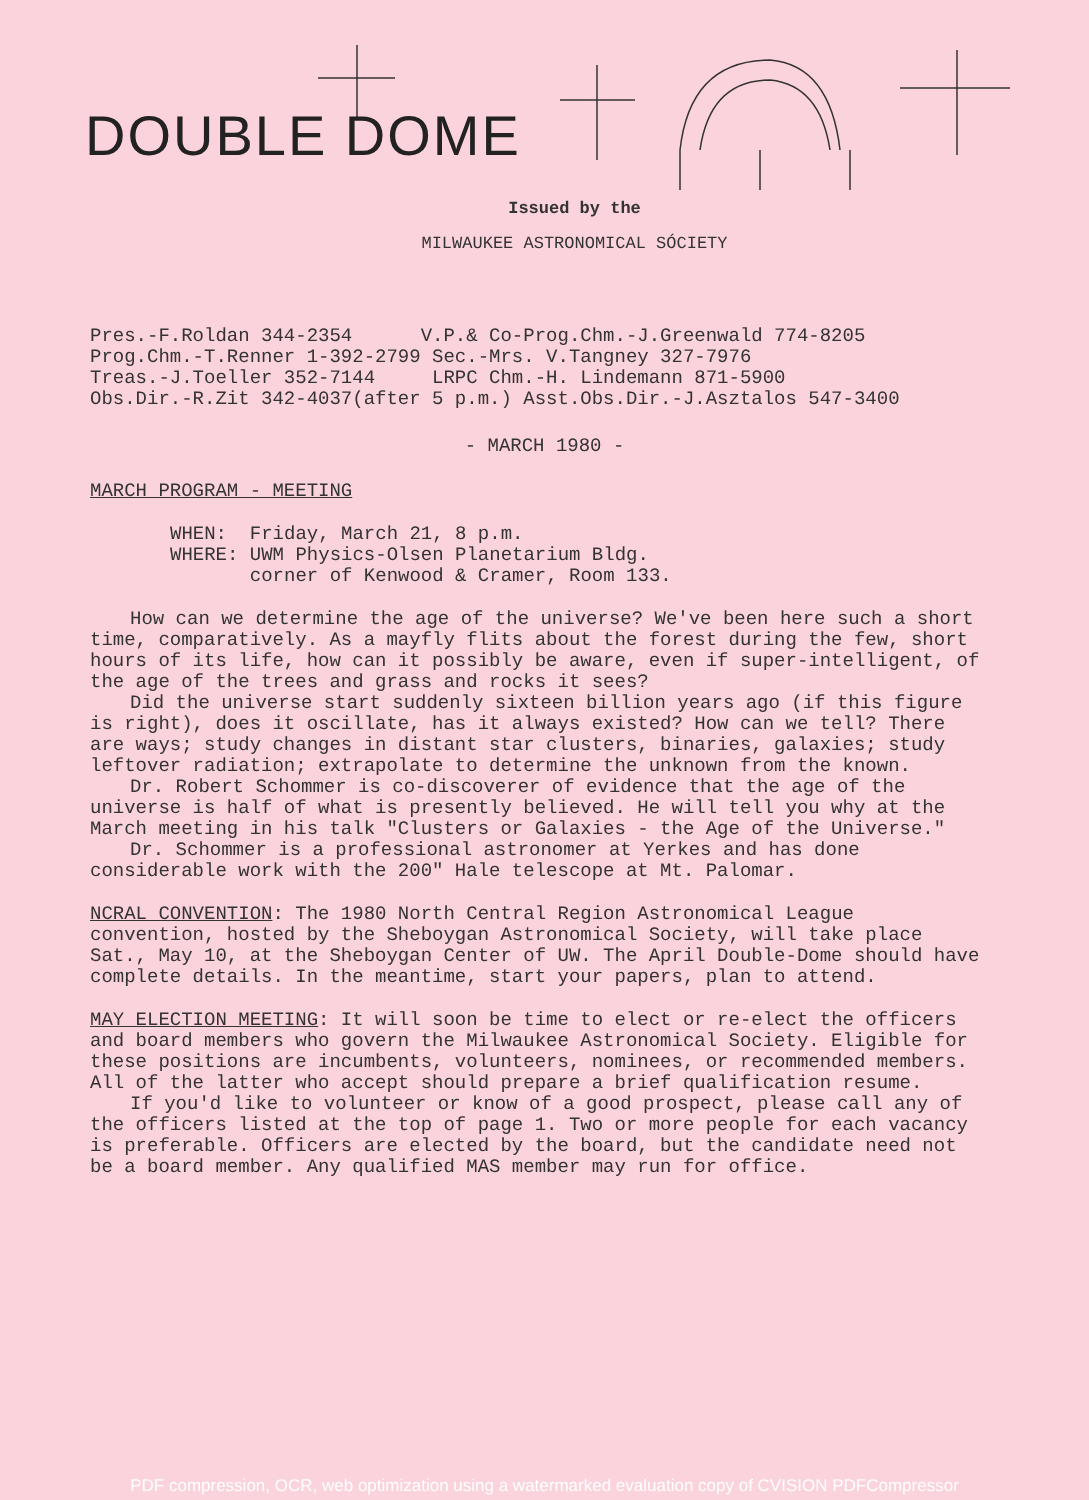DOUBLE DOME
Issued by the
MILWAUKEE ASTRONOMICAL SÓCIETY
Pres.-F.Roldan 344-2354 V.P.& Co-Prog.Chm.-J.Greenwald 774-8205 Prog.Chm.-T.Renner 1-392-2799 Sec.-Mrs. V.Tangney 327-7976 Treas.-J.Toeller 352-7144 LRPC Chm.-H. Lindemann 871-5900 Obs.Dir.-R.Zit 342-4037(after 5 p.m.) Asst.Obs.Dir.-J.Asztalos 547-3400
- MARCH 1980 -
MARCH PROGRAM - MEETING
WHEN: Friday, March 21, 8 p.m. WHERE: UWM Physics-Olsen Planetarium Bldg. corner of Kenwood & Cramer, Room 133.
How can we determine the age of the universe? We've been here such a short time, comparatively. As a mayfly flits about the forest during the few, short hours of its life, how can it possibly be aware, even if super-intelligent, of the age of the trees and grass and rocks it sees?
Did the universe start suddenly sixteen billion years ago (if this figure is right), does it oscillate, has it always existed? How can we tell? There are ways; study changes in distant star clusters, binaries, galaxies; study leftover radiation; extrapolate to determine the unknown from the known.
Dr. Robert Schommer is co-discoverer of evidence that the age of the universe is half of what is presently believed. He will tell you why at the March meeting in his talk "Clusters or Galaxies - the Age of the Universe."
Dr. Schommer is a professional astronomer at Yerkes and has done considerable work with the 200" Hale telescope at Mt. Palomar.
NCRAL CONVENTION: The 1980 North Central Region Astronomical League convention, hosted by the Sheboygan Astronomical Society, will take place Sat., May 10, at the Sheboygan Center of UW. The April Double-Dome should have complete details. In the meantime, start your papers, plan to attend.
MAY ELECTION MEETING: It will soon be time to elect or re-elect the officers and board members who govern the Milwaukee Astronomical Society. Eligible for these positions are incumbents, volunteers, nominees, or recommended members. All of the latter who accept should prepare a brief qualification resume.
If you'd like to volunteer or know of a good prospect, please call any of the officers listed at the top of page 1. Two or more people for each vacancy is preferable. Officers are elected by the board, but the candidate need not be a board member. Any qualified MAS member may run for office.
PDF compression, OCR, web optimization using a watermarked evaluation copy of CVISION PDFCompressor